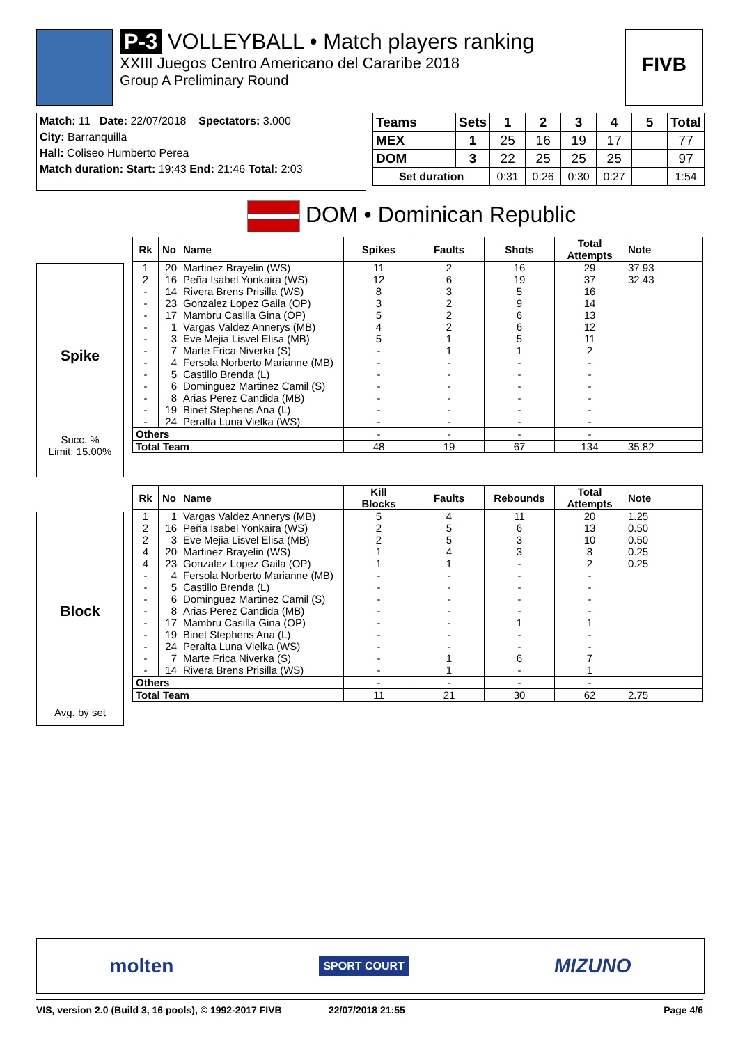P-3 VOLLEYBALL • Match players ranking
XXIII Juegos Centro Americano del Cararibe 2018
Group A Preliminary Round
FIVB
Match: 11 Date: 22/07/2018 Spectators: 3.000
City: Barranquilla
Hall: Coliseo Humberto Perea
Match duration: Start: 19:43 End: 21:46 Total: 2:03
| Teams | Sets | 1 | 2 | 3 | 4 | 5 | Total |
| --- | --- | --- | --- | --- | --- | --- | --- |
| MEX | 1 | 25 | 16 | 19 | 17 | | 77 |
| DOM | 3 | 22 | 25 | 25 | 25 | | 97 |
| Set duration | | 0:31 | 0:26 | 0:30 | 0:27 | | 1:54 |
DOM • Dominican Republic
Spike
Succ. %
Limit: 15.00%
| Rk | No | Name | Spikes | Faults | Shots | Total Attempts | Note |
| --- | --- | --- | --- | --- | --- | --- | --- |
| 1 | 20 | Martinez Brayelin (WS) | 11 | 2 | 16 | 29 | 37.93 |
| 2 | 16 | Peña Isabel Yonkaira (WS) | 12 | 6 | 19 | 37 | 32.43 |
| - | 14 | Rivera Brens Prisilla (WS) | 8 | 3 | 5 | 16 | |
| - | 23 | Gonzalez Lopez Gaila (OP) | 3 | 2 | 9 | 14 | |
| - | 17 | Mambru Casilla Gina (OP) | 5 | 2 | 6 | 13 | |
| - | 1 | Vargas Valdez Annerys (MB) | 4 | 2 | 6 | 12 | |
| - | 3 | Eve Mejia Lisvel Elisa (MB) | 5 | 1 | 5 | 11 | |
| - | 7 | Marte Frica Niverka (S) | - | 1 | 1 | 2 | |
| - | 4 | Fersola Norberto Marianne (MB) | - | - | - | - | |
| - | 5 | Castillo Brenda (L) | - | - | - | - | |
| - | 6 | Dominguez Martinez Camil (S) | - | - | - | - | |
| - | 8 | Arias Perez Candida (MB) | - | - | - | - | |
| - | 19 | Binet Stephens Ana (L) | - | - | - | - | |
| - | 24 | Peralta Luna Vielka (WS) | - | - | - | - | |
| Others | | | - | - | - | - | |
| Total Team | | | 48 | 19 | 67 | 134 | 35.82 |
Block
Avg. by set
| Rk | No | Name | Kill Blocks | Faults | Rebounds | Total Attempts | Note |
| --- | --- | --- | --- | --- | --- | --- | --- |
| 1 | 1 | Vargas Valdez Annerys (MB) | 5 | 4 | 11 | 20 | 1.25 |
| 2 | 16 | Peña Isabel Yonkaira (WS) | 2 | 5 | 6 | 13 | 0.50 |
| 2 | 3 | Eve Mejia Lisvel Elisa (MB) | 2 | 5 | 3 | 10 | 0.50 |
| 4 | 20 | Martinez Brayelin (WS) | 1 | 4 | 3 | 8 | 0.25 |
| 4 | 23 | Gonzalez Lopez Gaila (OP) | 1 | 1 | - | 2 | 0.25 |
| - | 4 | Fersola Norberto Marianne (MB) | - | - | - | - | |
| - | 5 | Castillo Brenda (L) | - | - | - | - | |
| - | 6 | Dominguez Martinez Camil (S) | - | - | - | - | |
| - | 8 | Arias Perez Candida (MB) | - | - | - | - | |
| - | 17 | Mambru Casilla Gina (OP) | - | - | 1 | 1 | |
| - | 19 | Binet Stephens Ana (L) | - | - | - | - | |
| - | 24 | Peralta Luna Vielka (WS) | - | - | - | - | |
| - | 7 | Marte Frica Niverka (S) | - | 1 | 6 | 7 | |
| - | 14 | Rivera Brens Prisilla (WS) | - | 1 | - | 1 | |
| Others | | | - | - | - | - | |
| Total Team | | | 11 | 21 | 30 | 62 | 2.75 |
molten SPORT COURT MIZUNO
VIS, version 2.0 (Build 3, 16 pools), © 1992-2017 FIVB 22/07/2018 21:55 Page 4/6